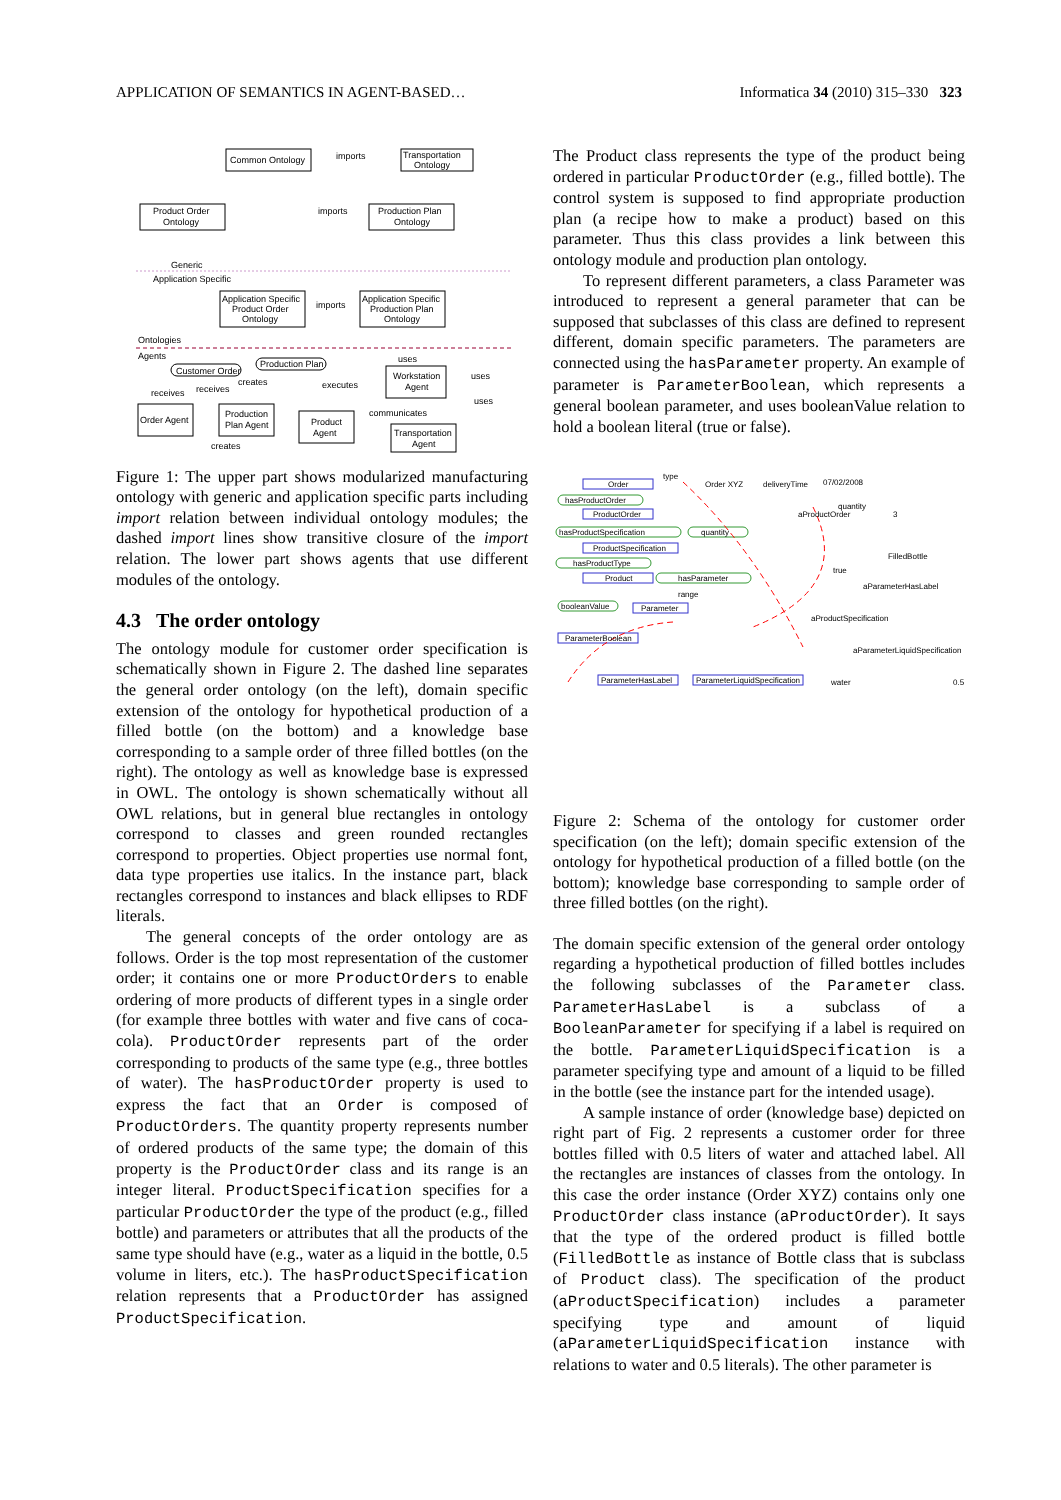APPLICATION OF SEMANTICS IN AGENT-BASED… Informatica 34 (2010) 315–330 323
Common Ontology
Transportation
Ontology
Product Order
Ontology
Production Plan
Ontology
Application Specific
Product Order
Ontology
Application Specific
Production Plan
Ontology
Order Agent
Production
Plan Agent
Product
Agent
Workstation
Agent
Transportation
Agent
Customer Order
Production Plan
Generic
Application Specific
Ontologies
Agents
imports
imports
imports
uses
creates
receives
receives
executes
communicates
creates
uses
uses
Figure 1: The upper part shows modularized manufacturing ontology with generic and application specific parts including import relation between individual ontology modules; the dashed import lines show transitive closure of the import relation. The lower part shows agents that use different modules of the ontology.
4.3 The order ontology
The ontology module for customer order specification is schematically shown in Figure 2. The dashed line separates the general order ontology (on the left), domain specific extension of the ontology for hypothetical production of a filled bottle (on the bottom) and a knowledge base corresponding to a sample order of three filled bottles (on the right). The ontology as well as knowledge base is expressed in OWL. The ontology is shown schematically without all OWL relations, but in general blue rectangles in ontology correspond to classes and green rounded rectangles correspond to properties. Object properties use normal font, data type properties use italics. In the instance part, black rectangles correspond to instances and black ellipses to RDF literals.
The general concepts of the order ontology are as follows. Order is the top most representation of the customer order; it contains one or more ProductOrders to enable ordering of more products of different types in a single order (for example three bottles with water and five cans of coca-cola). ProductOrder represents part of the order corresponding to products of the same type (e.g., three bottles of water). The hasProductOrder property is used to express the fact that an Order is composed of ProductOrders. The quantity property represents number of ordered products of the same type; the domain of this property is the ProductOrder class and its range is an integer literal. ProductSpecification specifies for a particular ProductOrder the type of the product (e.g., filled bottle) and parameters or attributes that all the products of the same type should have (e.g., water as a liquid in the bottle, 0.5 volume in liters, etc.). The hasProductSpecification relation represents that a ProductOrder has assigned ProductSpecification.
The Product class represents the type of the product being ordered in particular ProductOrder (e.g., filled bottle). The control system is supposed to find appropriate production plan (a recipe how to make a product) based on this parameter. Thus this class provides a link between this ontology module and production plan ontology.
To represent different parameters, a class Parameter was introduced to represent a general parameter that can be supposed that subclasses of this class are defined to represent different, domain specific parameters. The parameters are connected using the hasParameter property. An example of parameter is ParameterBoolean, which represents a general boolean parameter, and uses booleanValue relation to hold a boolean literal (true or false).
Order
hasProductOrder
ProductOrder
hasProductSpecification
quantity
ProductSpecification
hasProductType
Product
hasParameter
range
booleanValue
Parameter
ParameterBoolean
ParameterHasLabel
ParameterLiquidSpecification
type
Order XYZ
deliveryTime
07/02/2008
aProductOrder
quantity
3
FilledBottle
true
aParameterHasLabel
aProductSpecification
aParameterLiquidSpecification
water
0.5
Figure 2: Schema of the ontology for customer order specification (on the left); domain specific extension of the ontology for hypothetical production of a filled bottle (on the bottom); knowledge base corresponding to sample order of three filled bottles (on the right).
The domain specific extension of the general order ontology regarding a hypothetical production of filled bottles includes the following subclasses of the Parameter class. ParameterHasLabel is a subclass of a BooleanParameter for specifying if a label is required on the bottle. ParameterLiquidSpecification is a parameter specifying type and amount of a liquid to be filled in the bottle (see the instance part for the intended usage).
A sample instance of order (knowledge base) depicted on right part of Fig. 2 represents a customer order for three bottles filled with 0.5 liters of water and attached label. All the rectangles are instances of classes from the ontology. In this case the order instance (Order XYZ) contains only one ProductOrder class instance (aProductOrder). It says that the type of the ordered product is filled bottle (FilledBottle as instance of Bottle class that is subclass of Product class). The specification of the product (aProductSpecification) includes a parameter specifying type and amount of liquid (aParameterLiquidSpecification instance with relations to water and 0.5 literals). The other parameter is